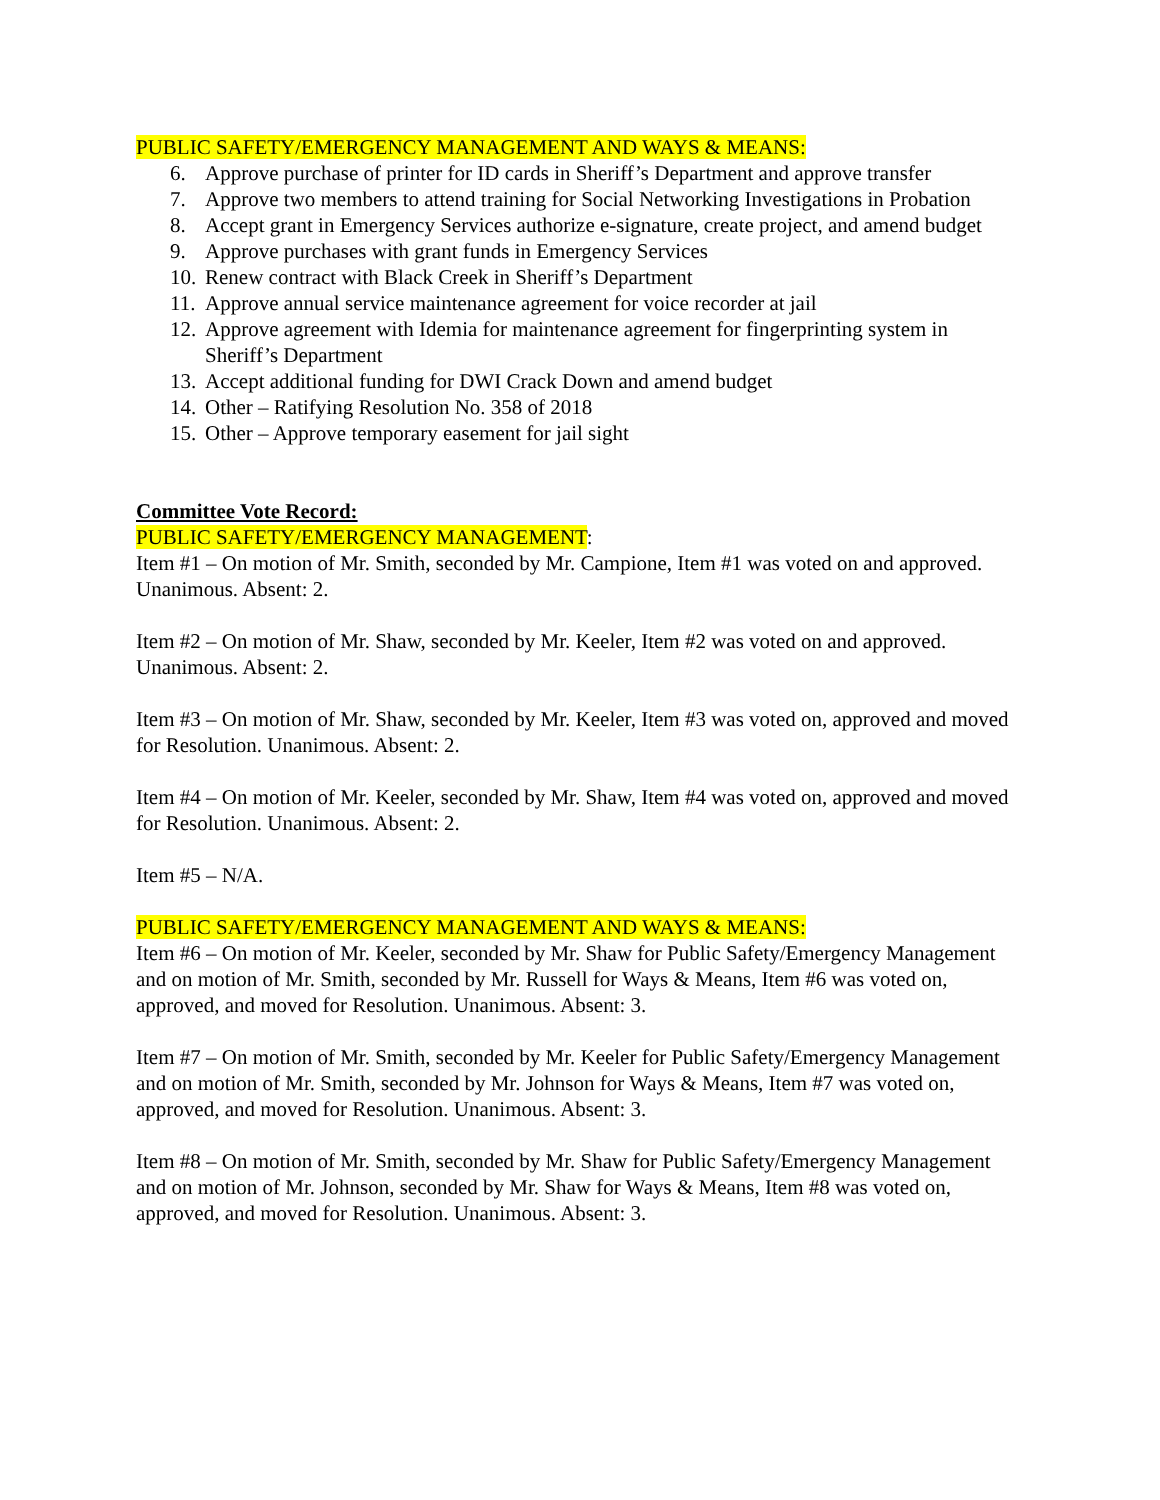PUBLIC SAFETY/EMERGENCY MANAGEMENT AND WAYS & MEANS:
6. Approve purchase of printer for ID cards in Sheriff’s Department and approve transfer
7. Approve two members to attend training for Social Networking Investigations in Probation
8. Accept grant in Emergency Services authorize e-signature, create project, and amend budget
9. Approve purchases with grant funds in Emergency Services
10. Renew contract with Black Creek in Sheriff’s Department
11. Approve annual service maintenance agreement for voice recorder at jail
12. Approve agreement with Idemia for maintenance agreement for fingerprinting system in Sheriff’s Department
13. Accept additional funding for DWI Crack Down and amend budget
14. Other – Ratifying Resolution No. 358 of 2018
15. Other – Approve temporary easement for jail sight
Committee Vote Record:
PUBLIC SAFETY/EMERGENCY MANAGEMENT:
Item #1 – On motion of Mr. Smith, seconded by Mr. Campione, Item #1 was voted on and approved. Unanimous. Absent: 2.
Item #2 – On motion of Mr. Shaw, seconded by Mr. Keeler, Item #2 was voted on and approved. Unanimous. Absent: 2.
Item #3 – On motion of Mr. Shaw, seconded by Mr. Keeler, Item #3 was voted on, approved and moved for Resolution. Unanimous. Absent: 2.
Item #4 – On motion of Mr. Keeler, seconded by Mr. Shaw, Item #4 was voted on, approved and moved for Resolution. Unanimous. Absent: 2.
Item #5 – N/A.
PUBLIC SAFETY/EMERGENCY MANAGEMENT AND WAYS & MEANS:
Item #6 – On motion of Mr. Keeler, seconded by Mr. Shaw for Public Safety/Emergency Management and on motion of Mr. Smith, seconded by Mr. Russell for Ways & Means, Item #6 was voted on, approved, and moved for Resolution. Unanimous. Absent: 3.
Item #7 – On motion of Mr. Smith, seconded by Mr. Keeler for Public Safety/Emergency Management and on motion of Mr. Smith, seconded by Mr. Johnson for Ways & Means, Item #7 was voted on, approved, and moved for Resolution. Unanimous. Absent: 3.
Item #8 – On motion of Mr. Smith, seconded by Mr. Shaw for Public Safety/Emergency Management and on motion of Mr. Johnson, seconded by Mr. Shaw for Ways & Means, Item #8 was voted on, approved, and moved for Resolution. Unanimous. Absent: 3.